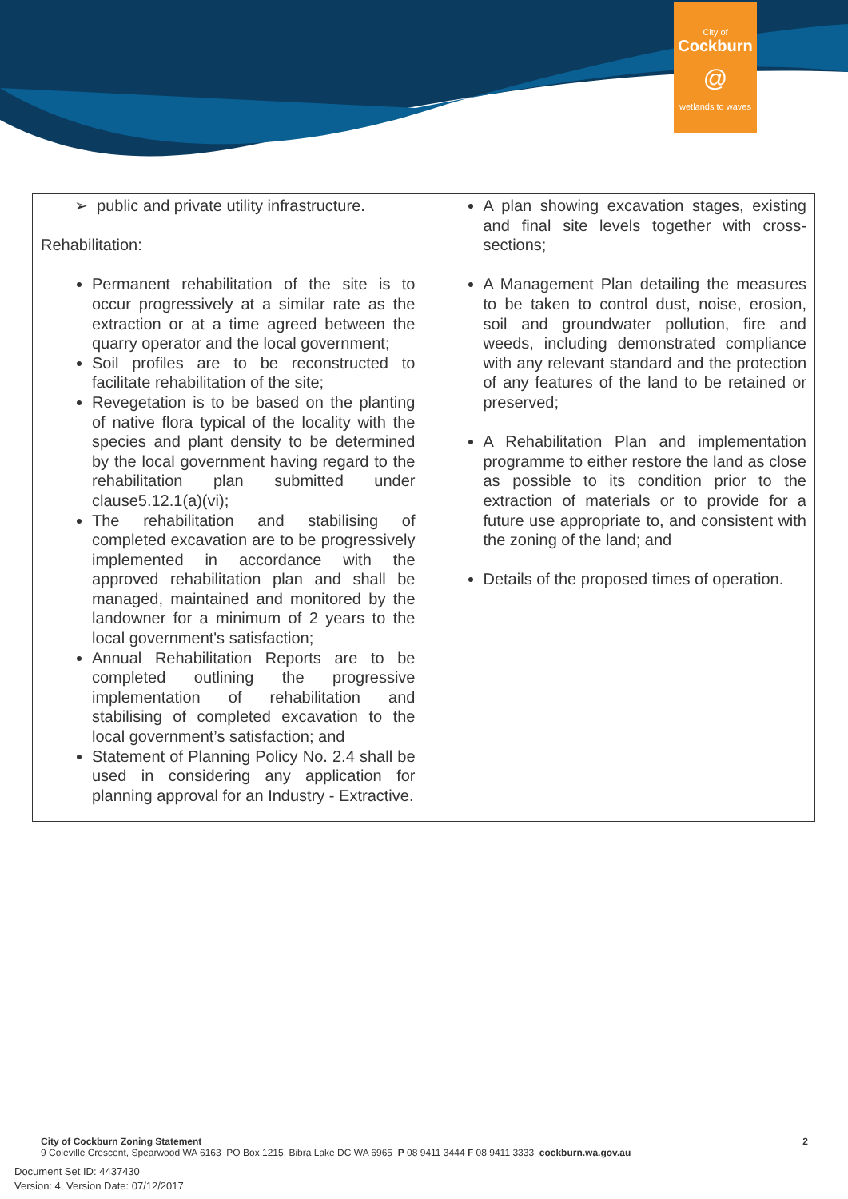City of
Cockburn
@
wetlands to waves
| ➢ public and private utility infrastructure. Rehabilitation: Permanent rehabilitation of the site is to occur progressively at a similar rate as the extraction or at a time agreed between the quarry operator and the local government; Soil profiles are to be reconstructed to facilitate rehabilitation of the site; Revegetation is to be based on the planting of native flora typical of the locality with the species and plant density to be determined by the local government having regard to the rehabilitation plan submitted under clause5.12.1(a)(vi); The rehabilitation and stabilising of completed excavation are to be progressively implemented in accordance with the approved rehabilitation plan and shall be managed, maintained and monitored by the landowner for a minimum of 2 years to the local government's satisfaction; Annual Rehabilitation Reports are to be completed outlining the progressive implementation of rehabilitation and stabilising of completed excavation to the local government’s satisfaction; and Statement of Planning Policy No. 2.4 shall be used in considering any application for planning approval for an Industry - Extractive. | A plan showing excavation stages, existing and final site levels together with cross-sections; A Management Plan detailing the measures to be taken to control dust, noise, erosion, soil and groundwater pollution, fire and weeds, including demonstrated compliance with any relevant standard and the protection of any features of the land to be retained or preserved; A Rehabilitation Plan and implementation programme to either restore the land as close as possible to its condition prior to the extraction of materials or to provide for a future use appropriate to, and consistent with the zoning of the land; and Details of the proposed times of operation. |
City of Cockburn Zoning Statement 2
9 Coleville Crescent, Spearwood WA 6163 PO Box 1215, Bibra Lake DC WA 6965 P 08 9411 3444 F 08 9411 3333 cockburn.wa.gov.au
Document Set ID: 4437430
Version: 4, Version Date: 07/12/2017